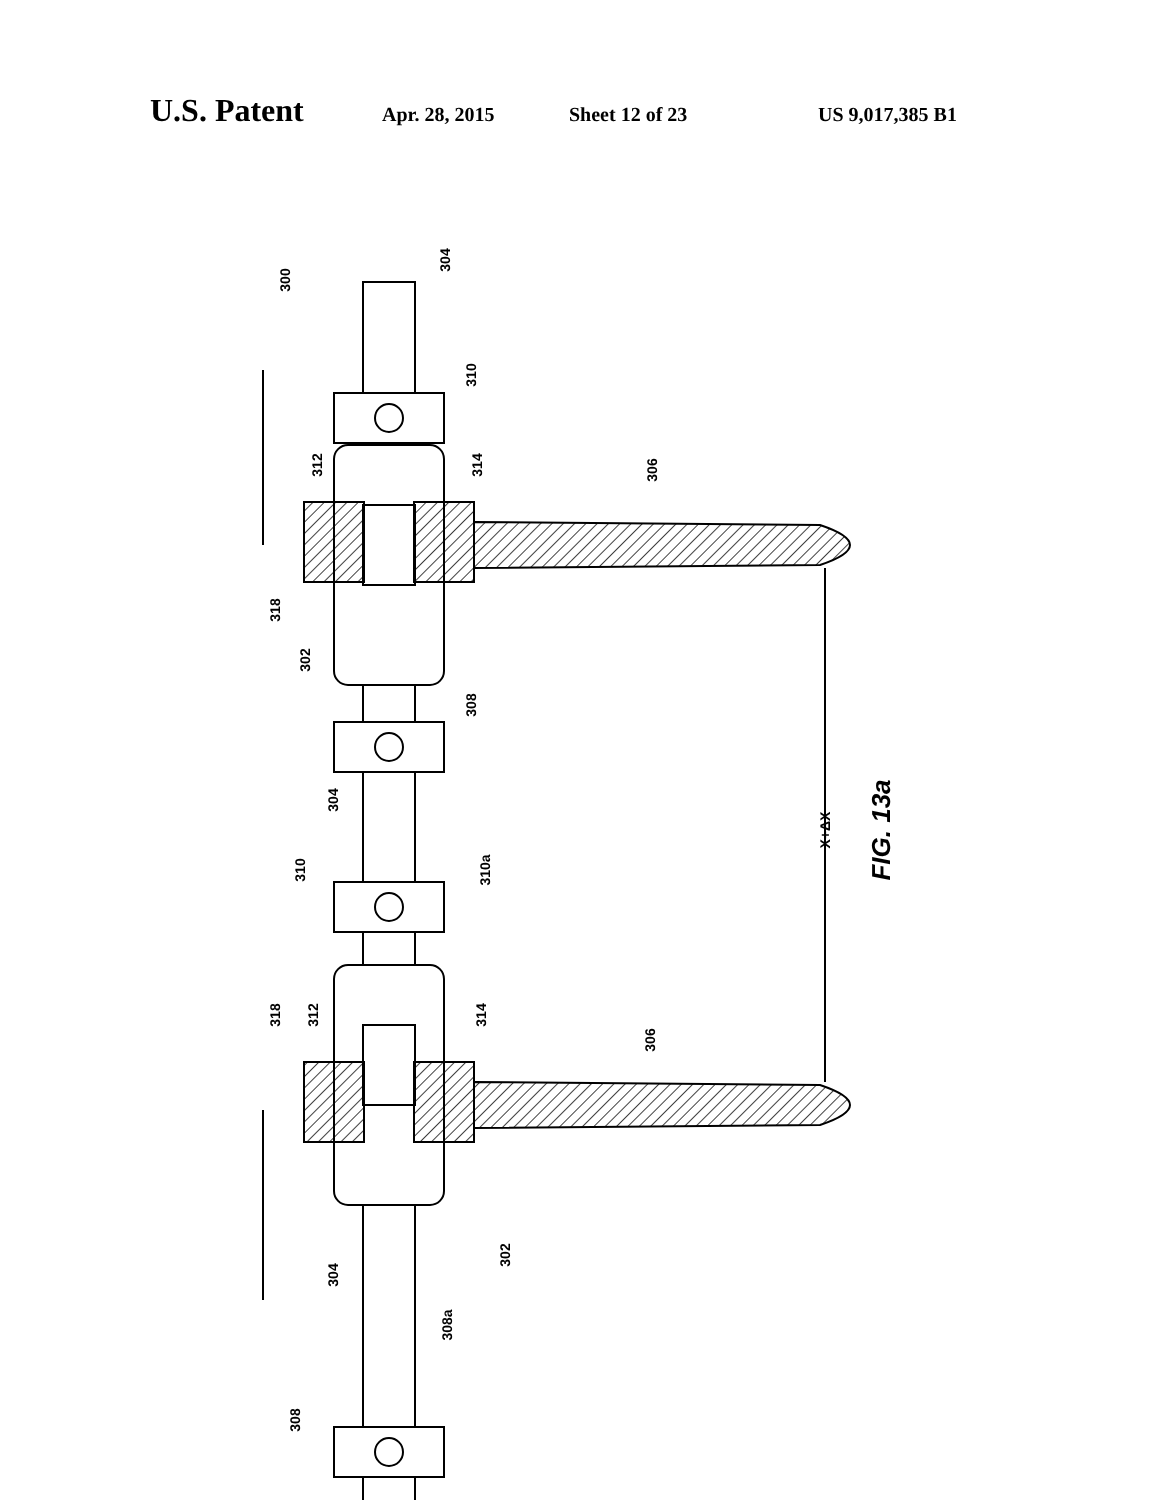U.S. Patent Apr. 28, 2015 Sheet 12 of 23 US 9,017,385 B1
300
304
310
312
314
306
318
302
308
304
310
310a
X+ΔX
FIG. 13a
318
312
314
306
308
302
304
308a